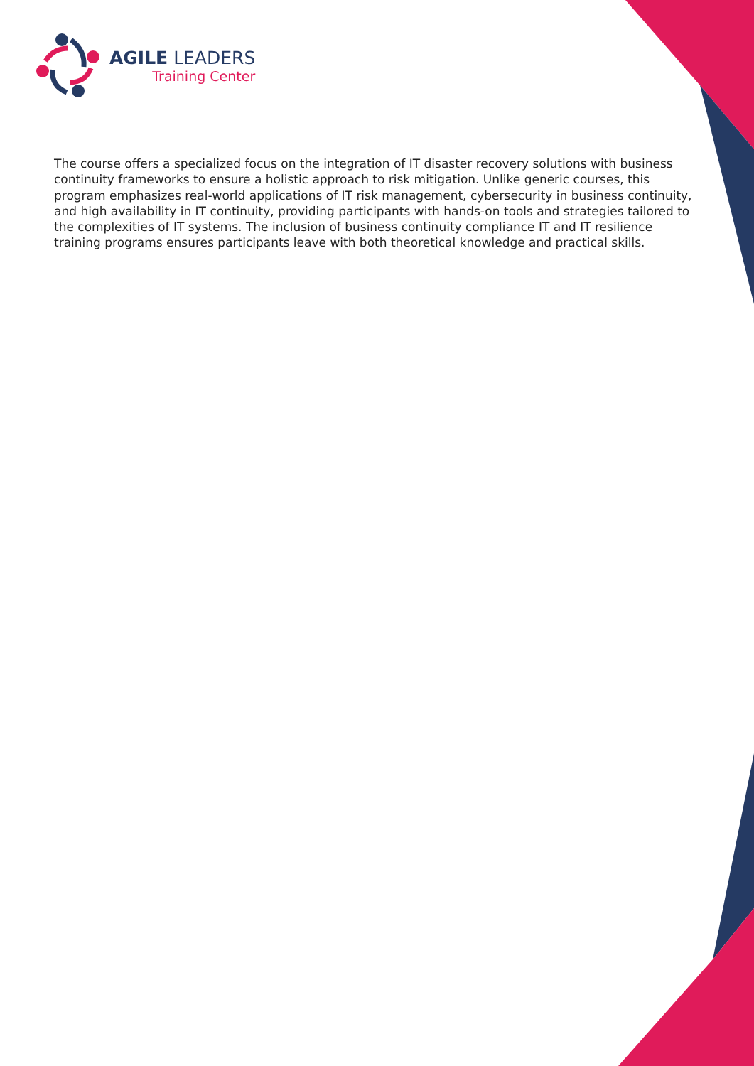AGILE LEADERS
Training Center
The course offers a specialized focus on the integration of IT disaster recovery solutions with business continuity frameworks to ensure a holistic approach to risk mitigation. Unlike generic courses, this program emphasizes real-world applications of IT risk management, cybersecurity in business continuity, and high availability in IT continuity, providing participants with hands-on tools and strategies tailored to the complexities of IT systems. The inclusion of business continuity compliance IT and IT resilience training programs ensures participants leave with both theoretical knowledge and practical skills.